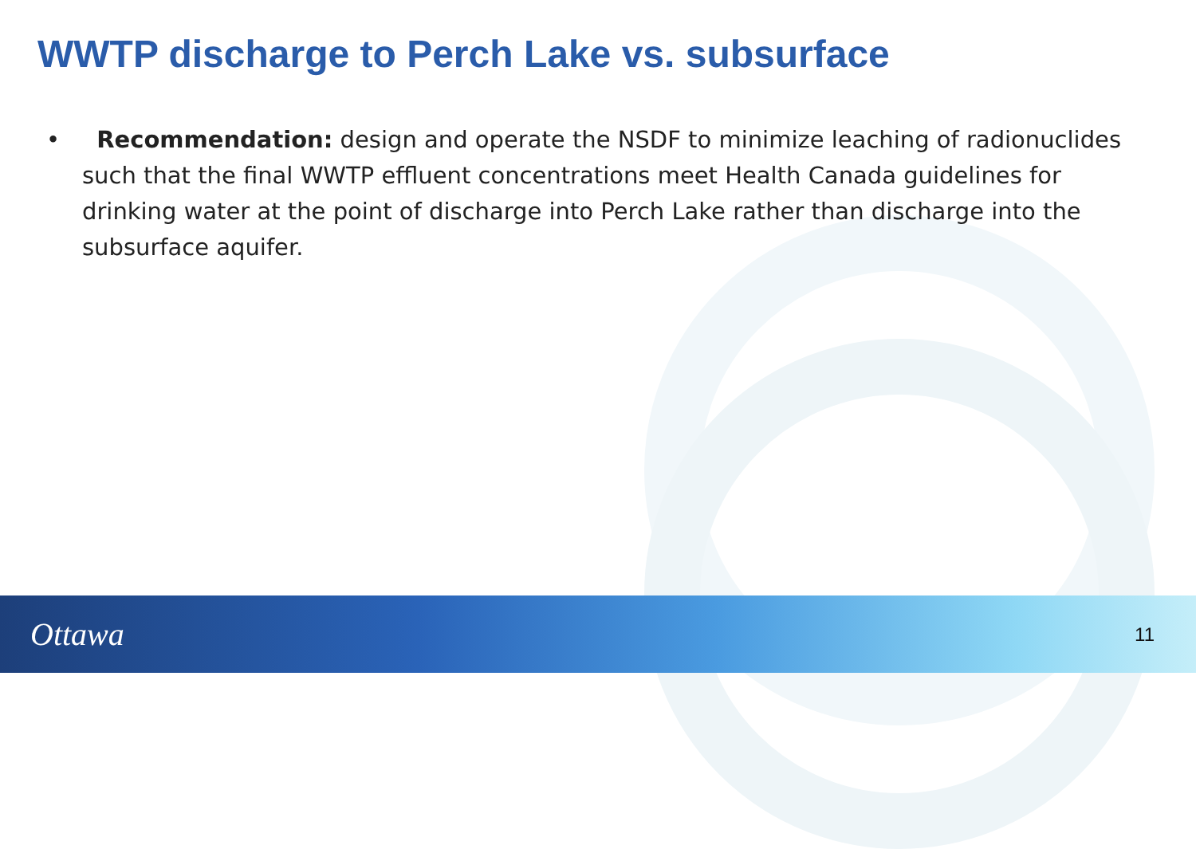WWTP discharge to Perch Lake vs. subsurface
• Recommendation: design and operate the NSDF to minimize leaching of radionuclides such that the final WWTP effluent concentrations meet Health Canada guidelines for drinking water at the point of discharge into Perch Lake rather than discharge into the subsurface aquifer.
Ottawa 11